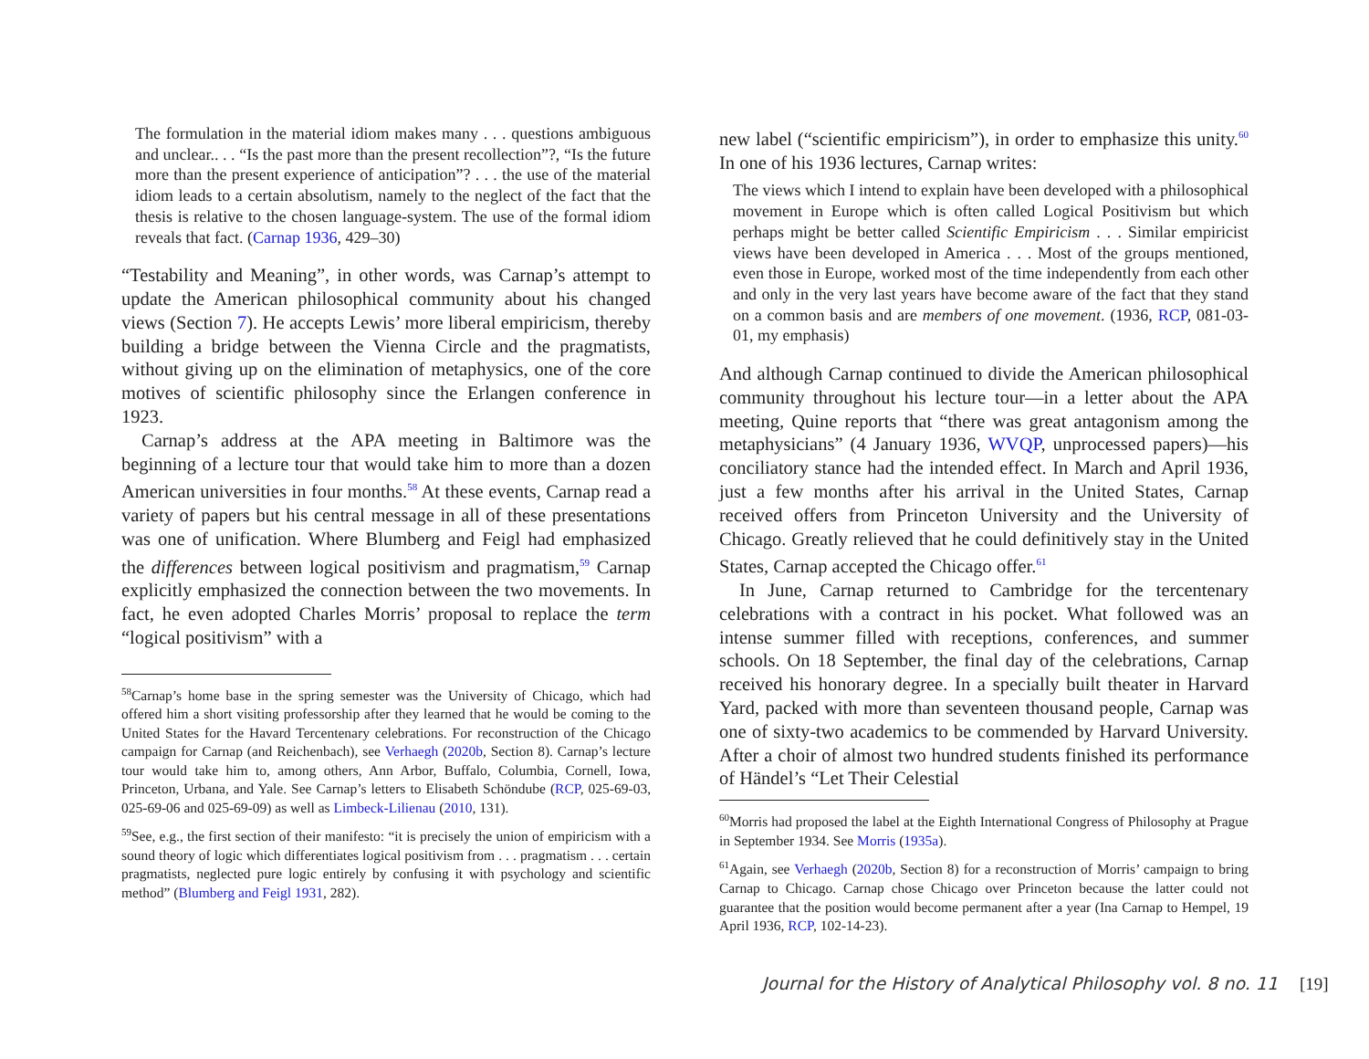The formulation in the material idiom makes many . . . questions ambiguous and unclear.. . . “Is the past more than the present recollection”?, “Is the future more than the present experience of anticipation”? . . . the use of the material idiom leads to a certain absolutism, namely to the neglect of the fact that the thesis is relative to the chosen language-system. The use of the formal idiom reveals that fact. (Carnap 1936, 429–30)
“Testability and Meaning”, in other words, was Carnap’s attempt to update the American philosophical community about his changed views (Section 7). He accepts Lewis’ more liberal empiricism, thereby building a bridge between the Vienna Circle and the pragmatists, without giving up on the elimination of metaphysics, one of the core motives of scientific philosophy since the Erlangen conference in 1923.
Carnap’s address at the APA meeting in Baltimore was the beginning of a lecture tour that would take him to more than a dozen American universities in four months.<sup>58</sup> At these events, Carnap read a variety of papers but his central message in all of these presentations was one of unification. Where Blumberg and Feigl had emphasized the differences between logical positivism and pragmatism,<sup>59</sup> Carnap explicitly emphasized the connection between the two movements. In fact, he even adopted Charles Morris’ proposal to replace the term “logical positivism” with a
<sup>58</sup> Carnap’s home base in the spring semester was the University of Chicago, which had offered him a short visiting professorship after they learned that he would be coming to the United States for the Havard Tercentenary celebrations. For reconstruction of the Chicago campaign for Carnap (and Reichenbach), see Verhaegh (2020b, Section 8). Carnap’s lecture tour would take him to, among others, Ann Arbor, Buffalo, Columbia, Cornell, Iowa, Princeton, Urbana, and Yale. See Carnap’s letters to Elisabeth Schöndube (RCP, 025-69-03, 025-69-06 and 025-69-09) as well as Limbeck-Lilienau (2010, 131).
<sup>59</sup> See, e.g., the first section of their manifesto: “it is precisely the union of empiricism with a sound theory of logic which differentiates logical positivism from . . . pragmatism . . . certain pragmatists, neglected pure logic entirely by confusing it with psychology and scientific method” (Blumberg and Feigl 1931, 282).
new label (“scientific empiricism”), in order to emphasize this unity.<sup>60</sup> In one of his 1936 lectures, Carnap writes:
The views which I intend to explain have been developed with a philosophical movement in Europe which is often called Logical Positivism but which perhaps might be better called Scientific Empiricism . . . Similar empiricist views have been developed in America . . . Most of the groups mentioned, even those in Europe, worked most of the time independently from each other and only in the very last years have become aware of the fact that they stand on a common basis and are members of one movement. (1936, RCP, 081-03-01, my emphasis)
And although Carnap continued to divide the American philosophical community throughout his lecture tour—in a letter about the APA meeting, Quine reports that “there was great antagonism among the metaphysicians” (4 January 1936, WVQP, unprocessed papers)—his conciliatory stance had the intended effect. In March and April 1936, just a few months after his arrival in the United States, Carnap received offers from Princeton University and the University of Chicago. Greatly relieved that he could definitively stay in the United States, Carnap accepted the Chicago offer.<sup>61</sup>
In June, Carnap returned to Cambridge for the tercentenary celebrations with a contract in his pocket. What followed was an intense summer filled with receptions, conferences, and summer schools. On 18 September, the final day of the celebrations, Carnap received his honorary degree. In a specially built theater in Harvard Yard, packed with more than seventeen thousand people, Carnap was one of sixty-two academics to be commended by Harvard University. After a choir of almost two hundred students finished its performance of Händel’s “Let Their Celestial
<sup>60</sup> Morris had proposed the label at the Eighth International Congress of Philosophy at Prague in September 1934. See Morris (1935a).
<sup>61</sup> Again, see Verhaegh (2020b, Section 8) for a reconstruction of Morris’ campaign to bring Carnap to Chicago. Carnap chose Chicago over Princeton because the latter could not guarantee that the position would become permanent after a year (Ina Carnap to Hempel, 19 April 1936, RCP, 102-14-23).
Journal for the History of Analytical Philosophy vol. 8 no. 11 [19]